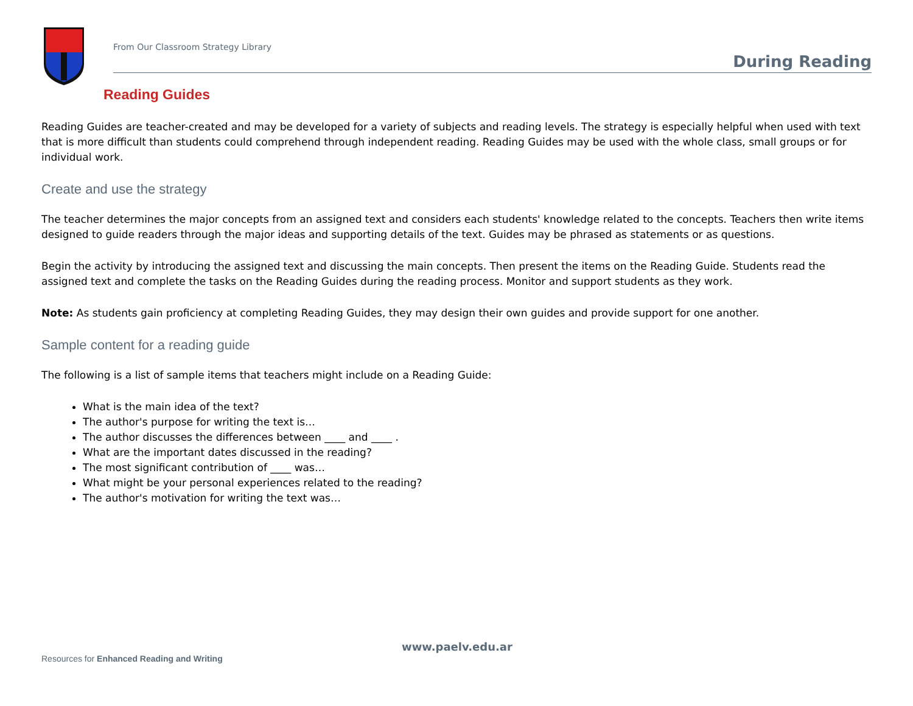From Our Classroom Strategy Library
During Reading
Reading Guides
Reading Guides are teacher-created and may be developed for a variety of subjects and reading levels. The strategy is especially helpful when used with text that is more difficult than students could comprehend through independent reading. Reading Guides may be used with the whole class, small groups or for individual work.
Create and use the strategy
The teacher determines the major concepts from an assigned text and considers each students' knowledge related to the concepts. Teachers then write items designed to guide readers through the major ideas and supporting details of the text. Guides may be phrased as statements or as questions.
Begin the activity by introducing the assigned text and discussing the main concepts. Then present the items on the Reading Guide. Students read the assigned text and complete the tasks on the Reading Guides during the reading process. Monitor and support students as they work.
Note: As students gain proficiency at completing Reading Guides, they may design their own guides and provide support for one another.
Sample content for a reading guide
The following is a list of sample items that teachers might include on a Reading Guide:
What is the main idea of the text?
The author's purpose for writing the text is…
The author discusses the differences between ____ and ____ .
What are the important dates discussed in the reading?
The most significant contribution of ____ was…
What might be your personal experiences related to the reading?
The author's motivation for writing the text was…
www.paelv.edu.ar
Resources for Enhanced Reading and Writing